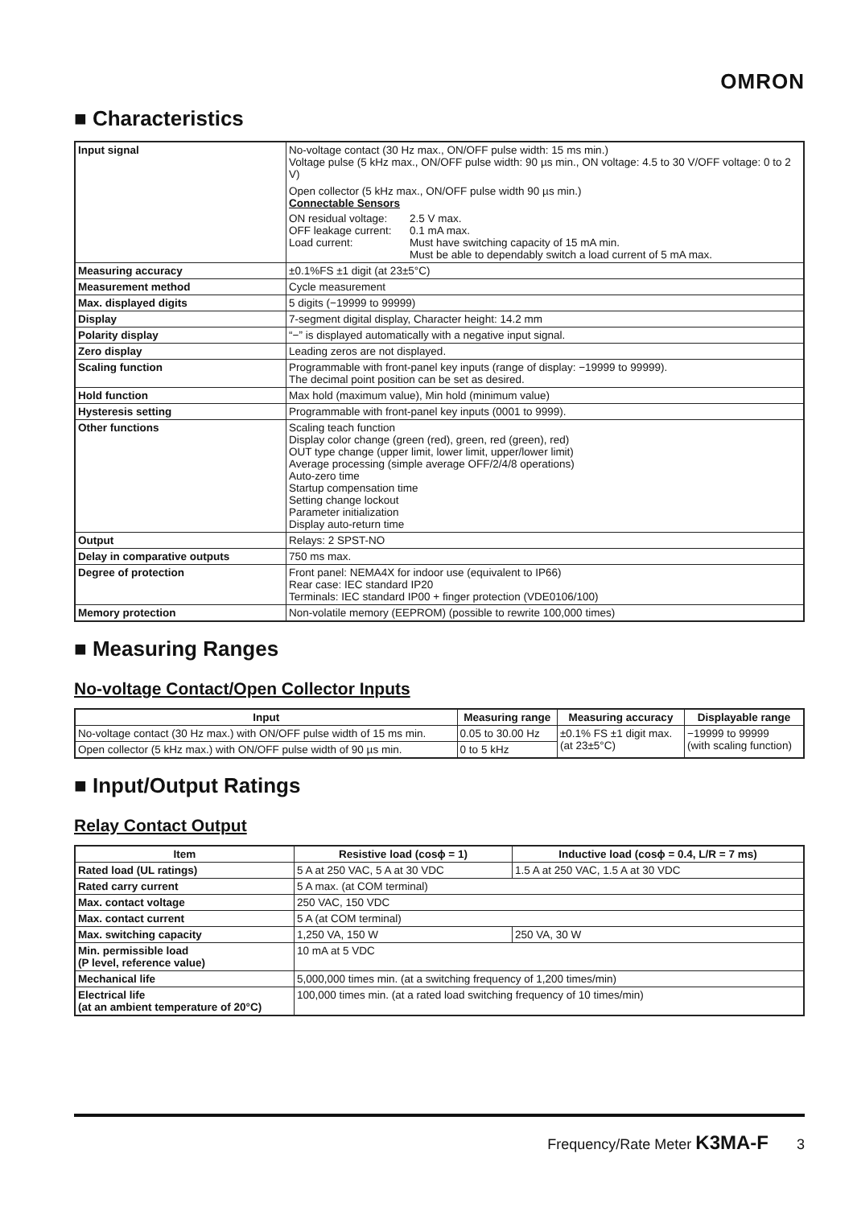OMRON
■ Characteristics
| Input signal | No-voltage contact (30 Hz max., ON/OFF pulse width: 15 ms min.) Voltage pulse (5 kHz max., ON/OFF pulse width: 90 µs min., ON voltage: 4.5 to 30 V/OFF voltage: 0 to 2 V) Open collector (5 kHz max., ON/OFF pulse width 90 µs min.) Connectable Sensors ON residual voltage: 2.5 V max. OFF leakage current: 0.1 mA max. Load current: Must have switching capacity of 15 mA min. Must be able to dependably switch a load current of 5 mA max. |
| Measuring accuracy | ±0.1%FS ±1 digit (at 23±5°C) |
| Measurement method | Cycle measurement |
| Max. displayed digits | 5 digits (−19999 to 99999) |
| Display | 7-segment digital display, Character height: 14.2 mm |
| Polarity display | “−” is displayed automatically with a negative input signal. |
| Zero display | Leading zeros are not displayed. |
| Scaling function | Programmable with front-panel key inputs (range of display: −19999 to 99999). The decimal point position can be set as desired. |
| Hold function | Max hold (maximum value), Min hold (minimum value) |
| Hysteresis setting | Programmable with front-panel key inputs (0001 to 9999). |
| Other functions | Scaling teach function Display color change (green (red), green, red (green), red) OUT type change (upper limit, lower limit, upper/lower limit) Average processing (simple average OFF/2/4/8 operations) Auto-zero time Startup compensation time Setting change lockout Parameter initialization Display auto-return time |
| Output | Relays: 2 SPST-NO |
| Delay in comparative outputs | 750 ms max. |
| Degree of protection | Front panel: NEMA4X for indoor use (equivalent to IP66) Rear case: IEC standard IP20 Terminals: IEC standard IP00 + finger protection (VDE0106/100) |
| Memory protection | Non-volatile memory (EEPROM) (possible to rewrite 100,000 times) |
■ Measuring Ranges
No-voltage Contact/Open Collector Inputs
| Input | Measuring range | Measuring accuracy | Displayable range |
| --- | --- | --- | --- |
| No-voltage contact (30 Hz max.) with ON/OFF pulse width of 15 ms min. | 0.05 to 30.00 Hz | ±0.1% FS ±1 digit max. (at 23±5°C) | −19999 to 99999 (with scaling function) |
| Open collector (5 kHz max.) with ON/OFF pulse width of 90 µs min. | 0 to 5 kHz | | |
■ Input/Output Ratings
Relay Contact Output
| Item | Resistive load (cosϕ = 1) | Inductive load (cosϕ = 0.4, L/R = 7 ms) |
| --- | --- | --- |
| Rated load (UL ratings) | 5 A at 250 VAC, 5 A at 30 VDC | 1.5 A at 250 VAC, 1.5 A at 30 VDC |
| Rated carry current | 5 A max. (at COM terminal) | |
| Max. contact voltage | 250 VAC, 150 VDC | |
| Max. contact current | 5 A (at COM terminal) | |
| Max. switching capacity | 1,250 VA, 150 W | 250 VA, 30 W |
| Min. permissible load (P level, reference value) | 10 mA at 5 VDC | |
| Mechanical life | 5,000,000 times min. (at a switching frequency of 1,200 times/min) | |
| Electrical life (at an ambient temperature of 20°C) | 100,000 times min. (at a rated load switching frequency of 10 times/min) | |
Frequency/Rate Meter K3MA-F 3